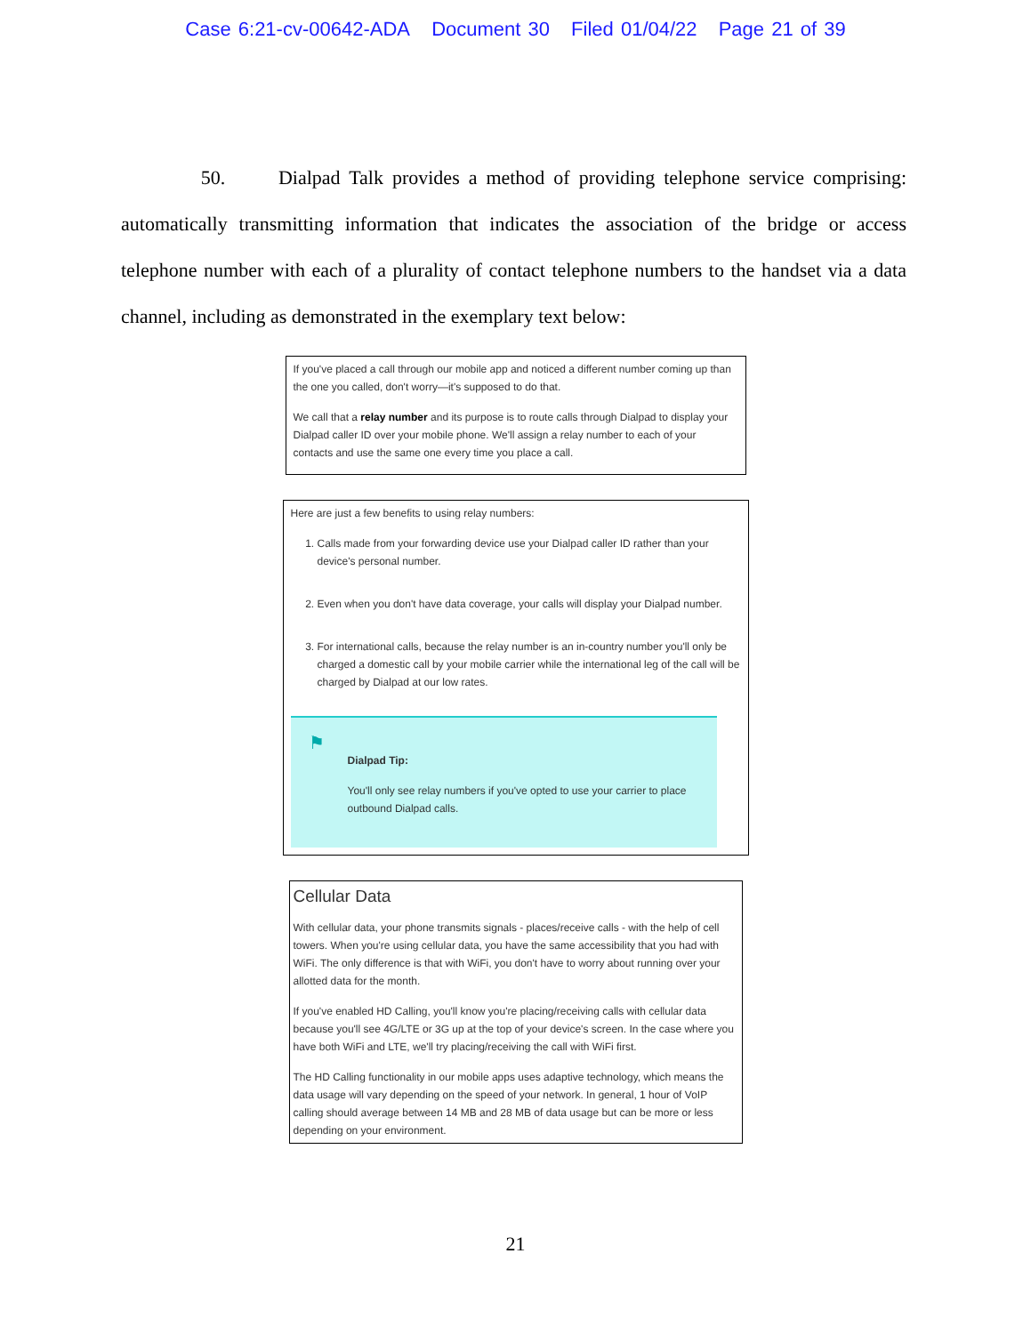Case 6:21-cv-00642-ADA Document 30 Filed 01/04/22 Page 21 of 39
50. Dialpad Talk provides a method of providing telephone service comprising: automatically transmitting information that indicates the association of the bridge or access telephone number with each of a plurality of contact telephone numbers to the handset via a data channel, including as demonstrated in the exemplary text below:
If you've placed a call through our mobile app and noticed a different number coming up than the one you called, don't worry—it's supposed to do that.
We call that a relay number and its purpose is to route calls through Dialpad to display your Dialpad caller ID over your mobile phone. We'll assign a relay number to each of your contacts and use the same one every time you place a call.
Here are just a few benefits to using relay numbers:
1. Calls made from your forwarding device use your Dialpad caller ID rather than your device's personal number.
2. Even when you don't have data coverage, your calls will display your Dialpad number.
3. For international calls, because the relay number is an in-country number you'll only be charged a domestic call by your mobile carrier while the international leg of the call will be charged by Dialpad at our low rates.
⚑
Dialpad Tip:
You'll only see relay numbers if you've opted to use your carrier to place outbound Dialpad calls.
Cellular Data
With cellular data, your phone transmits signals - places/receive calls - with the help of cell towers. When you're using cellular data, you have the same accessibility that you had with WiFi. The only difference is that with WiFi, you don't have to worry about running over your allotted data for the month.
If you've enabled HD Calling, you'll know you're placing/receiving calls with cellular data because you'll see 4G/LTE or 3G up at the top of your device's screen. In the case where you have both WiFi and LTE, we'll try placing/receiving the call with WiFi first.
The HD Calling functionality in our mobile apps uses adaptive technology, which means the data usage will vary depending on the speed of your network. In general, 1 hour of VoIP calling should average between 14 MB and 28 MB of data usage but can be more or less depending on your environment.
21